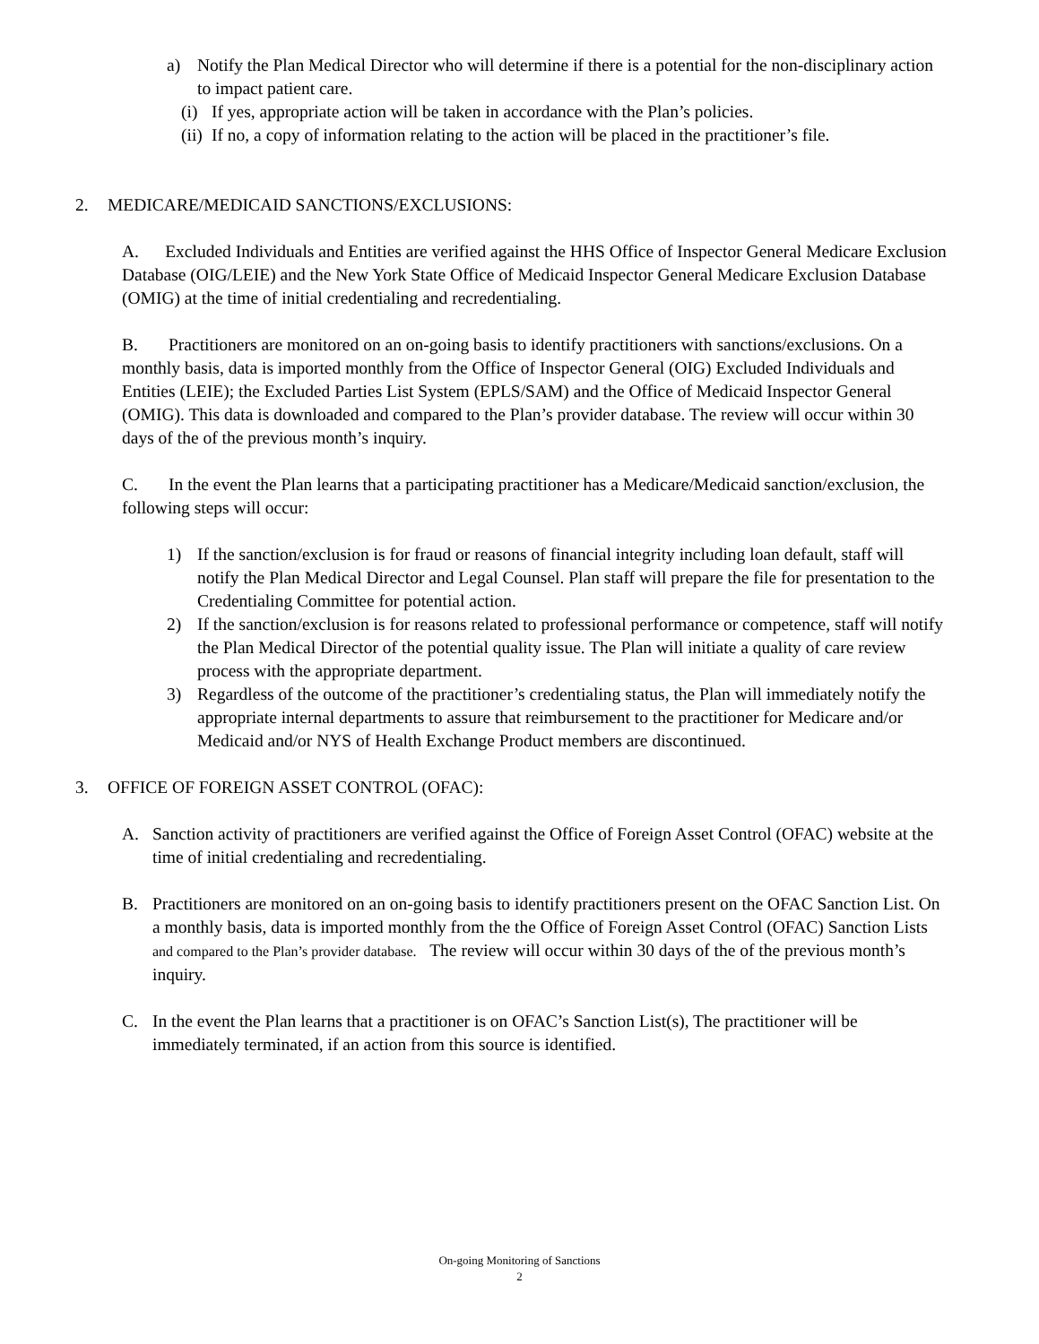a) Notify the Plan Medical Director who will determine if there is a potential for the non-disciplinary action to impact patient care.
(i) If yes, appropriate action will be taken in accordance with the Plan’s policies.
(ii) If no, a copy of information relating to the action will be placed in the practitioner’s file.
2. MEDICARE/MEDICAID SANCTIONS/EXCLUSIONS:
A. Excluded Individuals and Entities are verified against the HHS Office of Inspector General Medicare Exclusion Database (OIG/LEIE) and the New York State Office of Medicaid Inspector General Medicare Exclusion Database (OMIG) at the time of initial credentialing and recredentialing.
B. Practitioners are monitored on an on-going basis to identify practitioners with sanctions/exclusions. On a monthly basis, data is imported monthly from the Office of Inspector General (OIG) Excluded Individuals and Entities (LEIE); the Excluded Parties List System (EPLS/SAM) and the Office of Medicaid Inspector General (OMIG). This data is downloaded and compared to the Plan’s provider database. The review will occur within 30 days of the of the previous month’s inquiry.
C. In the event the Plan learns that a participating practitioner has a Medicare/Medicaid sanction/exclusion, the following steps will occur:
1) If the sanction/exclusion is for fraud or reasons of financial integrity including loan default, staff will notify the Plan Medical Director and Legal Counsel. Plan staff will prepare the file for presentation to the Credentialing Committee for potential action.
2) If the sanction/exclusion is for reasons related to professional performance or competence, staff will notify the Plan Medical Director of the potential quality issue. The Plan will initiate a quality of care review process with the appropriate department.
3) Regardless of the outcome of the practitioner’s credentialing status, the Plan will immediately notify the appropriate internal departments to assure that reimbursement to the practitioner for Medicare and/or Medicaid and/or NYS of Health Exchange Product members are discontinued.
3. OFFICE OF FOREIGN ASSET CONTROL (OFAC):
A. Sanction activity of practitioners are verified against the Office of Foreign Asset Control (OFAC) website at the time of initial credentialing and recredentialing.
B. Practitioners are monitored on an on-going basis to identify practitioners present on the OFAC Sanction List. On a monthly basis, data is imported monthly from the the Office of Foreign Asset Control (OFAC) Sanction Lists and compared to the Plan’s provider database. The review will occur within 30 days of the of the previous month’s inquiry.
C. In the event the Plan learns that a practitioner is on OFAC’s Sanction List(s), The practitioner will be immediately terminated, if an action from this source is identified.
On-going Monitoring of Sanctions
2